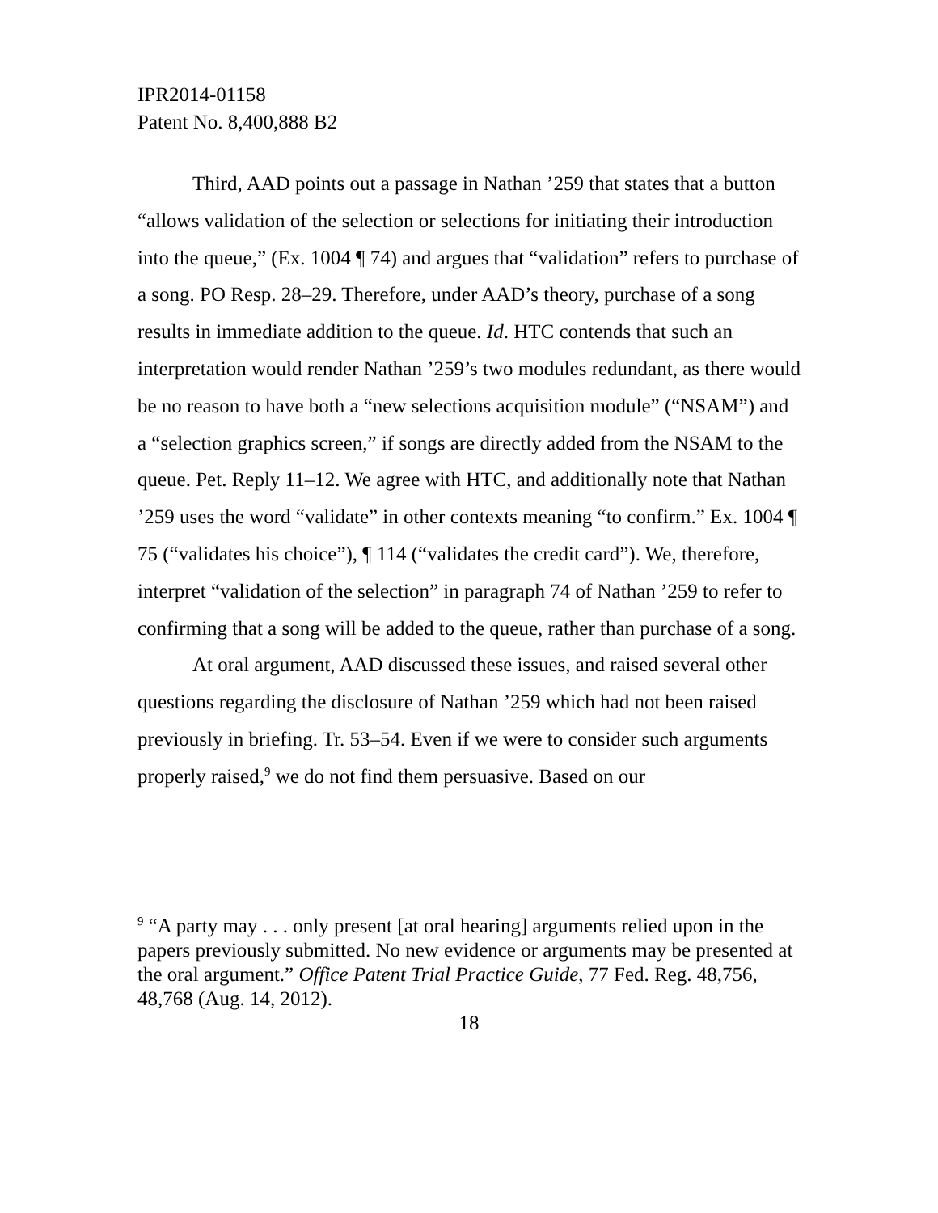IPR2014-01158
Patent No. 8,400,888 B2
Third, AAD points out a passage in Nathan ’259 that states that a button “allows validation of the selection or selections for initiating their introduction into the queue,” (Ex. 1004 ¶ 74) and argues that “validation” refers to purchase of a song. PO Resp. 28–29. Therefore, under AAD’s theory, purchase of a song results in immediate addition to the queue. Id. HTC contends that such an interpretation would render Nathan ’259’s two modules redundant, as there would be no reason to have both a “new selections acquisition module” (“NSAM”) and a “selection graphics screen,” if songs are directly added from the NSAM to the queue. Pet. Reply 11–12. We agree with HTC, and additionally note that Nathan ’259 uses the word “validate” in other contexts meaning “to confirm.” Ex. 1004 ¶ 75 (“validates his choice”), ¶ 114 (“validates the credit card”). We, therefore, interpret “validation of the selection” in paragraph 74 of Nathan ’259 to refer to confirming that a song will be added to the queue, rather than purchase of a song.
At oral argument, AAD discussed these issues, and raised several other questions regarding the disclosure of Nathan ’259 which had not been raised previously in briefing. Tr. 53–54. Even if we were to consider such arguments properly raised,<sup>9</sup> we do not find them persuasive. Based on our
<sup>9</sup> “A party may . . . only present [at oral hearing] arguments relied upon in the papers previously submitted. No new evidence or arguments may be presented at the oral argument.” Office Patent Trial Practice Guide, 77 Fed. Reg. 48,756, 48,768 (Aug. 14, 2012).
18